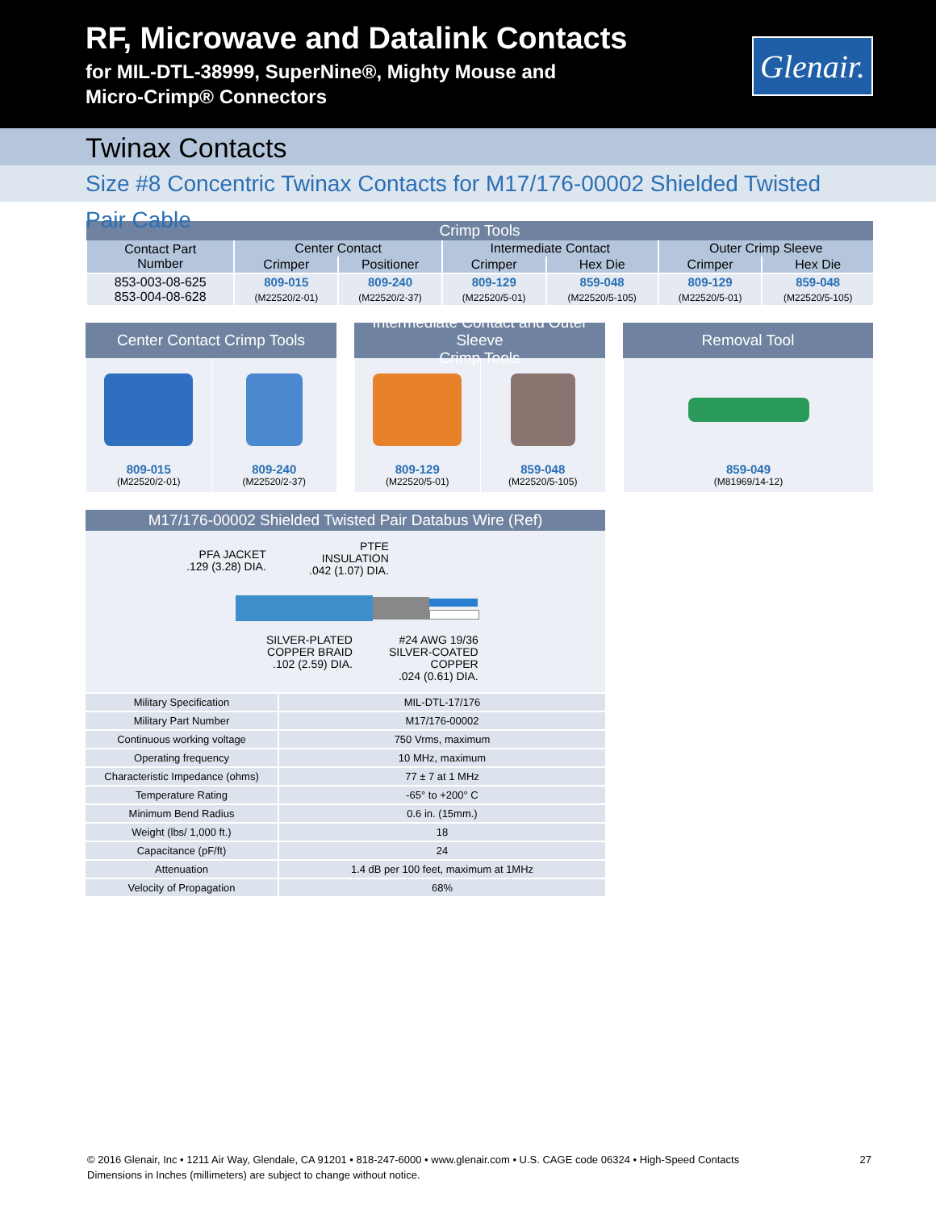RF, Microwave and Datalink Contacts
for MIL-DTL-38999, SuperNine®, Mighty Mouse and
Micro-Crimp® Connectors
Glenair.
Twinax Contacts
Size #8 Concentric Twinax Contacts for M17/176-00002 Shielded Twisted Pair Cable
| Crimp Tools | | | | | | |
| --- | --- | --- | --- | --- | --- | --- |
| Contact Part Number | Center Contact | | Intermediate Contact | | Outer Crimp Sleeve | |
| | Crimper | Positioner | Crimper | Hex Die | Crimper | Hex Die |
| 853-003-08-625 853-004-08-628 | 809-015 (M22520/2-01) | 809-240 (M22520/2-37) | 809-129 (M22520/5-01) | 859-048 (M22520/5-105) | 809-129 (M22520/5-01) | 859-048 (M22520/5-105) |
Center Contact Crimp Tools
809-015
(M22520/2-01)
809-240
(M22520/2-37)
Intermediate Contact and Outer Sleeve
Crimp Tools
809-129
(M22520/5-01)
859-048
(M22520/5-105)
Removal Tool
859-049
(M81969/14-12)
M17/176-00002 Shielded Twisted Pair Databus Wire (Ref)
PFA JACKET
.129 (3.28) DIA.
PTFE
INSULATION
.042 (1.07) DIA.
SILVER-PLATED
COPPER BRAID
.102 (2.59) DIA.
#24 AWG 19/36
SILVER-COATED
COPPER
.024 (0.61) DIA.
| Military Specification | MIL-DTL-17/176 |
| Military Part Number | M17/176-00002 |
| Continuous working voltage | 750 Vrms, maximum |
| Operating frequency | 10 MHz, maximum |
| Characteristic Impedance (ohms) | 77 ± 7 at 1 MHz |
| Temperature Rating | -65° to +200° C |
| Minimum Bend Radius | 0.6 in. (15mm.) |
| Weight (lbs/ 1,000 ft.) | 18 |
| Capacitance (pF/ft) | 24 |
| Attenuation | 1.4 dB per 100 feet, maximum at 1MHz |
| Velocity of Propagation | 68% |
27 © 2016 Glenair, Inc • 1211 Air Way, Glendale, CA 91201 • 818-247-6000 • www.glenair.com • U.S. CAGE code 06324 • High-Speed Contacts
Dimensions in Inches (millimeters) are subject to change without notice.